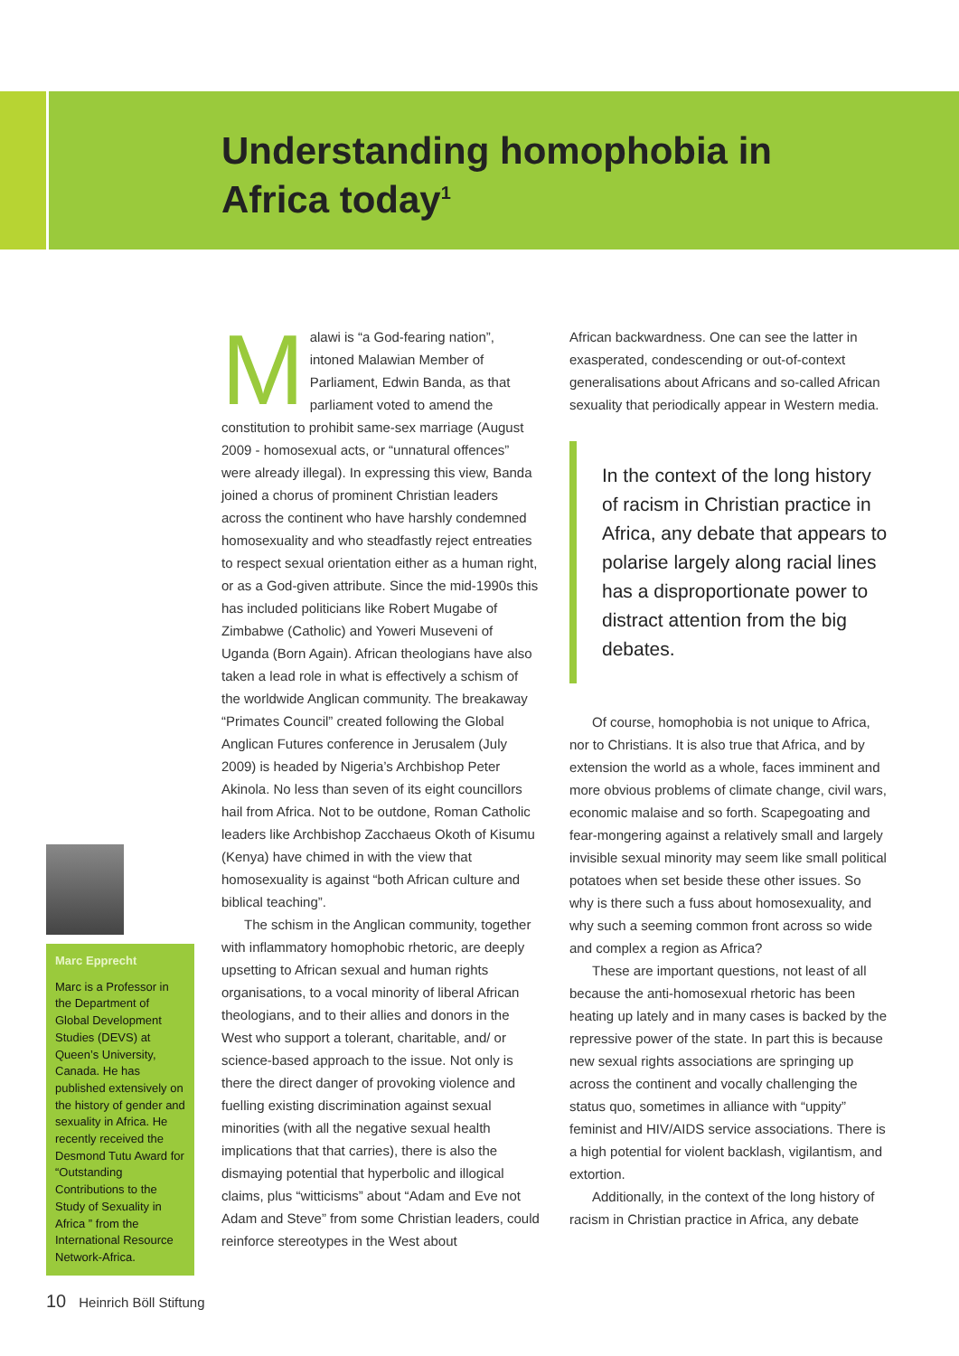Understanding homophobia in
Africa today<sup>1</sup>
Marc Epprecht
Marc is a Professor in the Department of Global Development Studies (DEVS) at Queen’s University, Canada. He has published extensively on the history of gender and sexuality in Africa. He recently received the Desmond Tutu Award for “Outstanding Contributions to the Study of Sexuality in Africa ” from the International Resource Network-Africa.
Malawi is “a God-fearing nation”, intoned Malawian Member of Parliament, Edwin Banda, as that parliament voted to amend the constitution to prohibit same-sex marriage (August 2009 - homosexual acts, or “unnatural offences” were already illegal). In expressing this view, Banda joined a chorus of prominent Christian leaders across the continent who have harshly condemned homosexuality and who steadfastly reject entreaties to respect sexual orientation either as a human right, or as a God-given attribute. Since the mid-1990s this has included politicians like Robert Mugabe of Zimbabwe (Catholic) and Yoweri Museveni of Uganda (Born Again). African theologians have also taken a lead role in what is effectively a schism of the worldwide Anglican community. The breakaway “Primates Council” created following the Global Anglican Futures conference in Jerusalem (July 2009) is headed by Nigeria’s Archbishop Peter Akinola. No less than seven of its eight councillors hail from Africa. Not to be outdone, Roman Catholic leaders like Archbishop Zacchaeus Okoth of Kisumu (Kenya) have chimed in with the view that homosexuality is against “both African culture and biblical teaching”.
The schism in the Anglican community, together with inflammatory homophobic rhetoric, are deeply upsetting to African sexual and human rights organisations, to a vocal minority of liberal African theologians, and to their allies and donors in the West who support a tolerant, charitable, and/ or science-based approach to the issue. Not only is there the direct danger of provoking violence and fuelling existing discrimination against sexual minorities (with all the negative sexual health implications that that carries), there is also the dismaying potential that hyperbolic and illogical claims, plus “witticisms” about “Adam and Eve not Adam and Steve” from some Christian leaders, could reinforce stereotypes in the West about
African backwardness. One can see the latter in exasperated, condescending or out-of-context generalisations about Africans and so-called African sexuality that periodically appear in Western media.
In the context of the long history of racism in Christian practice in Africa, any debate that appears to polarise largely along racial lines has a disproportionate power to distract attention from the big debates.
Of course, homophobia is not unique to Africa, nor to Christians. It is also true that Africa, and by extension the world as a whole, faces imminent and more obvious problems of climate change, civil wars, economic malaise and so forth. Scapegoating and fear-mongering against a relatively small and largely invisible sexual minority may seem like small political potatoes when set beside these other issues. So why is there such a fuss about homosexuality, and why such a seeming common front across so wide and complex a region as Africa?
These are important questions, not least of all because the anti-homosexual rhetoric has been heating up lately and in many cases is backed by the repressive power of the state. In part this is because new sexual rights associations are springing up across the continent and vocally challenging the status quo, sometimes in alliance with “uppity” feminist and HIV/AIDS service associations. There is a high potential for violent backlash, vigilantism, and extortion.
Additionally, in the context of the long history of racism in Christian practice in Africa, any debate
10 Heinrich Böll Stiftung